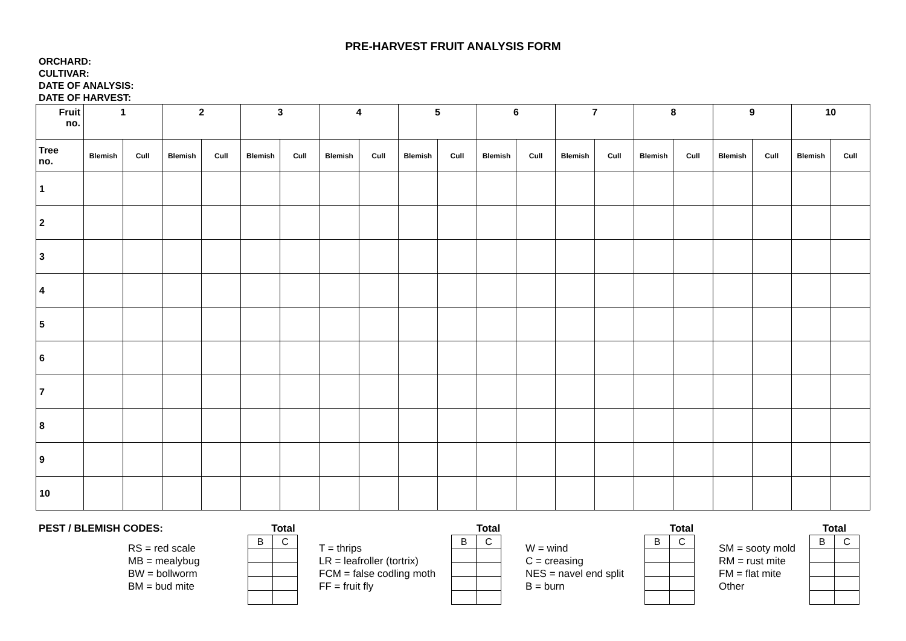PRE-HARVEST FRUIT ANALYSIS FORM
ORCHARD:
CULTIVAR:
DATE OF ANALYSIS:
DATE OF HARVEST:
| Fruit no. | 1 | | 2 | | 3 | | 4 | | 5 | | 6 | | 7 | | 8 | | 9 | | 10 | |
| --- | --- | --- | --- | --- | --- | --- | --- | --- | --- | --- | --- | --- | --- | --- | --- | --- | --- | --- | --- | --- |
| Tree no. | Blemish | Cull | Blemish | Cull | Blemish | Cull | Blemish | Cull | Blemish | Cull | Blemish | Cull | Blemish | Cull | Blemish | Cull | Blemish | Cull | Blemish | Cull |
| 1 | | | | | | | | | | | | | | | | | | | | |
| 2 | | | | | | | | | | | | | | | | | | | | |
| 3 | | | | | | | | | | | | | | | | | | | | |
| 4 | | | | | | | | | | | | | | | | | | | | |
| 5 | | | | | | | | | | | | | | | | | | | | |
| 6 | | | | | | | | | | | | | | | | | | | | |
| 7 | | | | | | | | | | | | | | | | | | | | |
| 8 | | | | | | | | | | | | | | | | | | | | |
| 9 | | | | | | | | | | | | | | | | | | | | |
| 10 | | | | | | | | | | | | | | | | | | | | |
PEST / BLEMISH CODES:
RS = red scale
MB = mealybug
BW = bollworm
BM = bud mite
Total
| B | C |
T = thrips
LR = leafroller (tortrix)
FCM = false codling moth
FF = fruit fly
Total
| B | C |
W = wind
C = creasing
NES = navel end split
B = burn
Total
| B | C |
SM = sooty mold
RM = rust mite
FM = flat mite
Other
Total
| B | C |